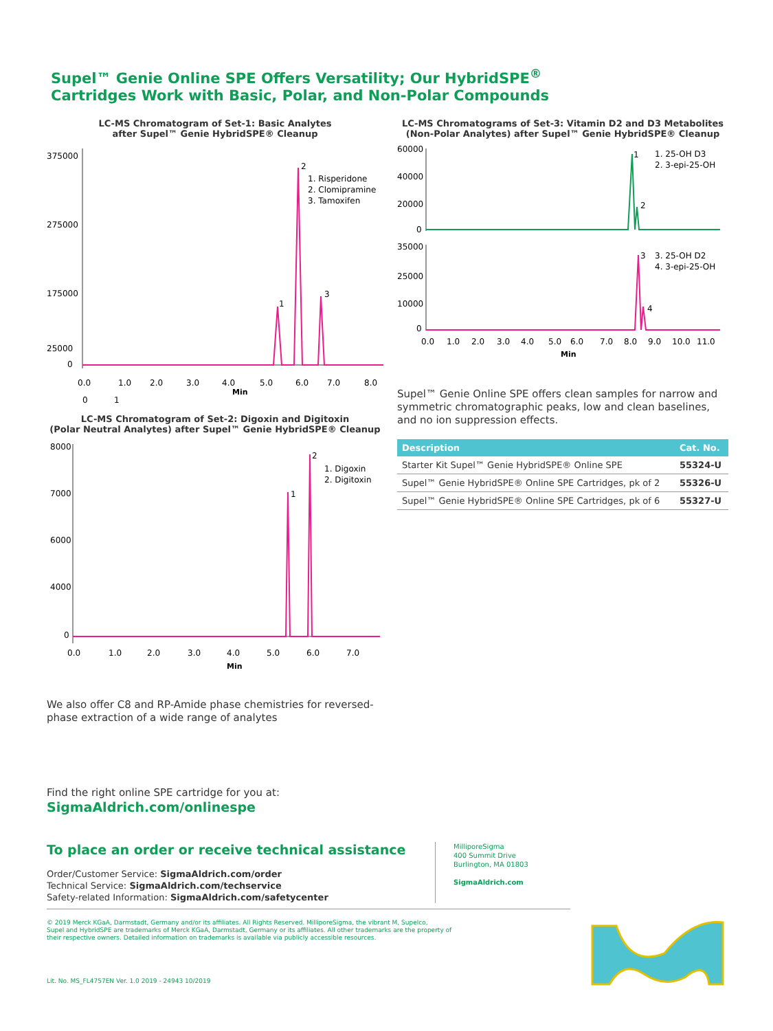Supel™ Genie Online SPE Offers Versatility; Our HybridSPE<sup>®</sup>
Cartridges Work with Basic, Polar, and Non-Polar Compounds
LC-MS Chromatogram of Set-1: Basic Analytes
after Supel™ Genie HybridSPE® Cleanup
375000
275000
175000
25000
0
1
2
3
1. Risperidone
2. Clomipramine
3. Tamoxifen
0.0
1.0
2.0
3.0
4.0
5.0
6.0
7.0
8.0
Min
0
1
LC-MS Chromatogram of Set-2: Digoxin and Digitoxin
(Polar Neutral Analytes) after Supel™ Genie HybridSPE® Cleanup
8000
7000
6000
4000
0
1
2
1. Digoxin
2. Digitoxin
0.0
1.0
2.0
3.0
4.0
5.0
6.0
7.0
Min
We also offer C8 and RP-Amide phase chemistries for reversed-phase extraction of a wide range of analytes
Find the right online SPE cartridge for you at:
SigmaAldrich.com/onlinespe
LC-MS Chromatograms of Set-3: Vitamin D2 and D3 Metabolites
(Non-Polar Analytes) after Supel™ Genie HybridSPE® Cleanup
60000
40000
20000
0
1
2
1. 25-OH D3
2. 3-epi-25-OH
35000
25000
10000
0
3
4
3. 25-OH D2
4. 3-epi-25-OH
0.0
1.0
2.0
3.0
4.0
5.0
6.0
7.0
8.0
9.0
10.0
11.0
Min
Supel™ Genie Online SPE offers clean samples for narrow and symmetric chromatographic peaks, low and clean baselines, and no ion suppression effects.
| Description | Cat. No. |
| --- | --- |
| Starter Kit Supel™ Genie HybridSPE® Online SPE | 55324-U |
| Supel™ Genie HybridSPE® Online SPE Cartridges, pk of 2 | 55326-U |
| Supel™ Genie HybridSPE® Online SPE Cartridges, pk of 6 | 55327-U |
To place an order or receive technical assistance
Order/Customer Service: SigmaAldrich.com/order
Technical Service: SigmaAldrich.com/techservice
Safety-related Information: SigmaAldrich.com/safetycenter
MilliporeSigma
400 Summit Drive
Burlington, MA 01803
SigmaAldrich.com
© 2019 Merck KGaA, Darmstadt, Germany and/or its affiliates. All Rights Reserved. MilliporeSigma, the vibrant M, Supelco,
Supel and HybridSPE are trademarks of Merck KGaA, Darmstadt, Germany or its affiliates. All other trademarks are the property of
their respective owners. Detailed information on trademarks is available via publicly accessible resources.
Lit. No. MS_FL4757EN Ver. 1.0 2019 - 24943 10/2019